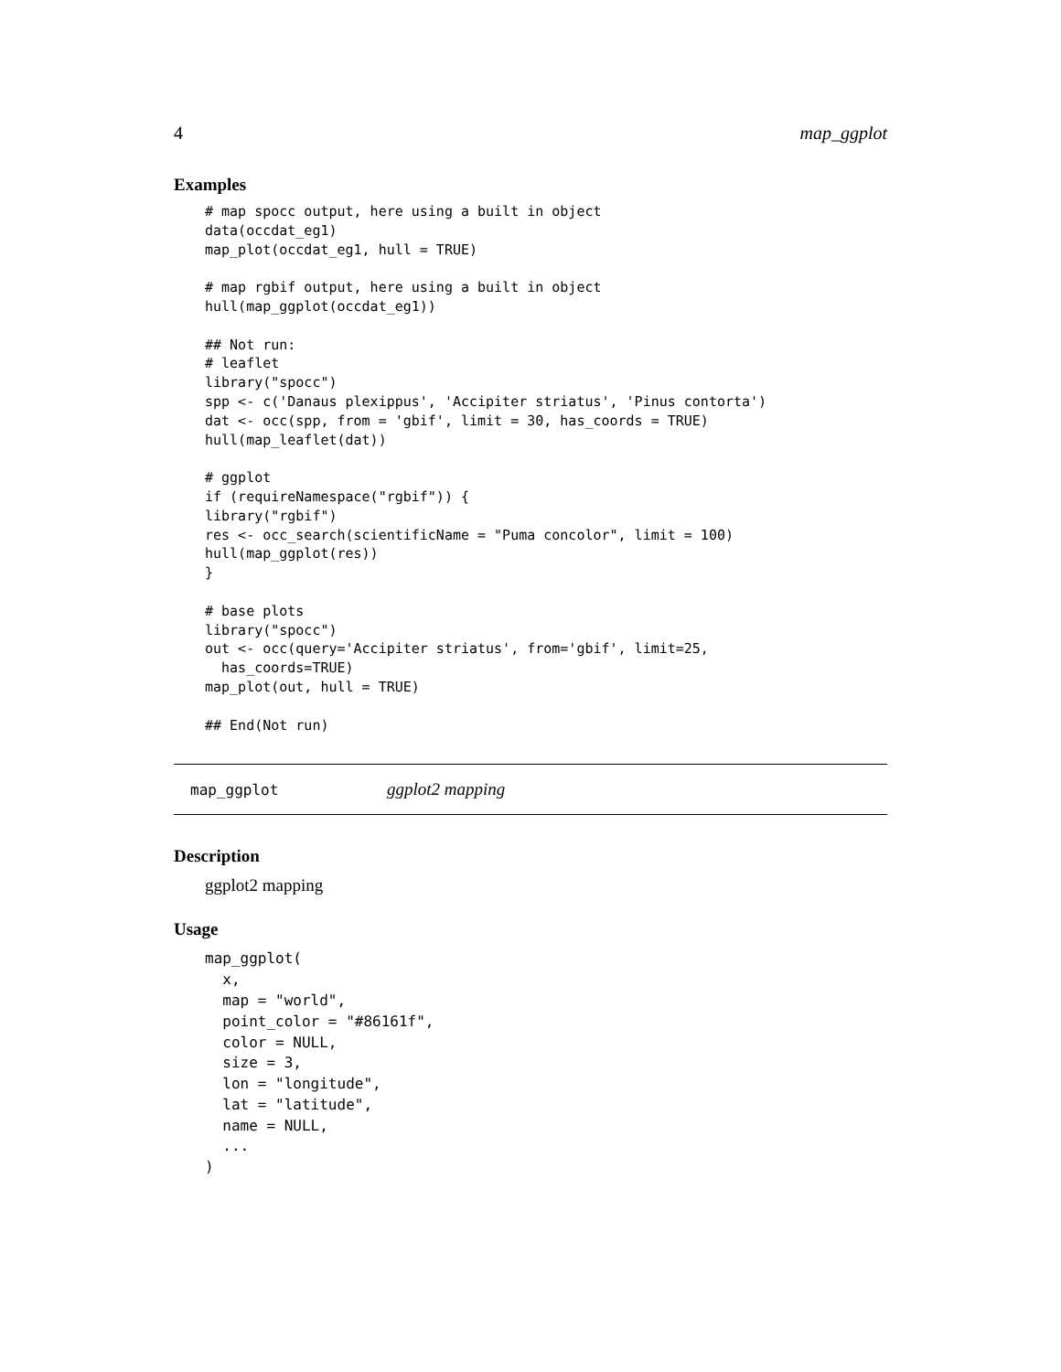4 map_ggplot
Examples
# map spocc output, here using a built in object
data(occdat_eg1)
map_plot(occdat_eg1, hull = TRUE)

# map rgbif output, here using a built in object
hull(map_ggplot(occdat_eg1))

## Not run:
# leaflet
library("spocc")
spp <- c('Danaus plexippus', 'Accipiter striatus', 'Pinus contorta')
dat <- occ(spp, from = 'gbif', limit = 30, has_coords = TRUE)
hull(map_leaflet(dat))

# ggplot
if (requireNamespace("rgbif")) {
library("rgbif")
res <- occ_search(scientificName = "Puma concolor", limit = 100)
hull(map_ggplot(res))
}

# base plots
library("spocc")
out <- occ(query='Accipiter striatus', from='gbif', limit=25,
  has_coords=TRUE)
map_plot(out, hull = TRUE)

## End(Not run)
map_ggplot ggplot2 mapping
Description
ggplot2 mapping
Usage
map_ggplot(
  x,
  map = "world",
  point_color = "#86161f",
  color = NULL,
  size = 3,
  lon = "longitude",
  lat = "latitude",
  name = NULL,
  ...
)